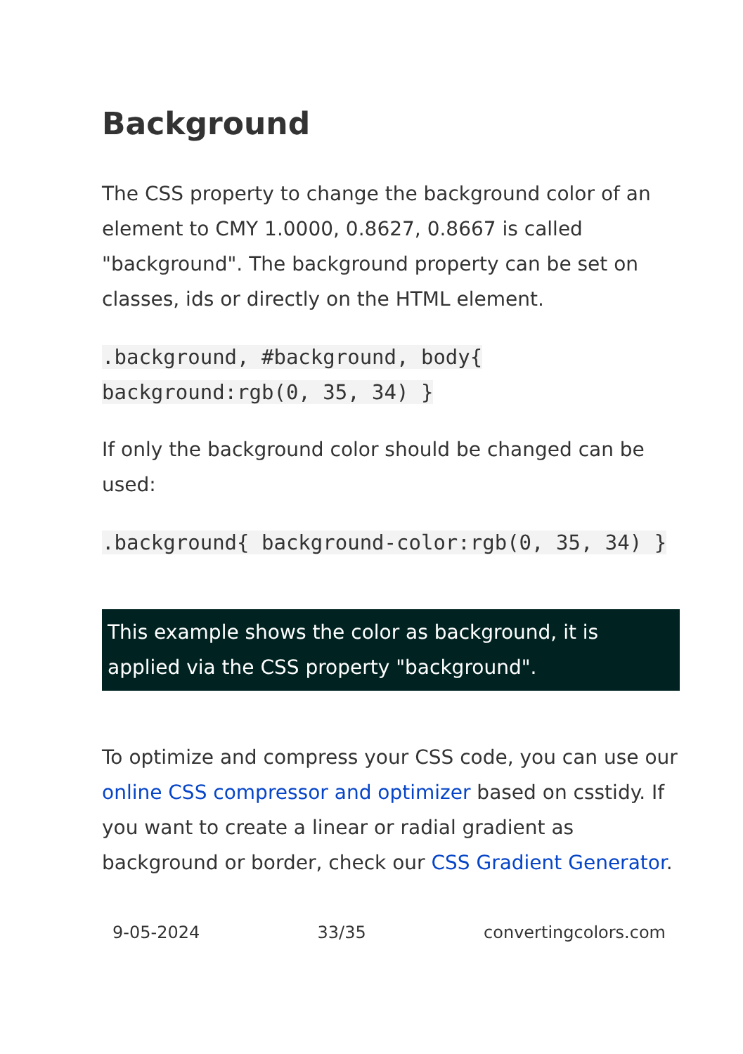Background
The CSS property to change the background color of an element to CMY 1.0000, 0.8627, 0.8667 is called "background". The background property can be set on classes, ids or directly on the HTML element.
.background, #background, body{ background:rgb(0, 35, 34) }
If only the background color should be changed can be used:
.background{ background-color:rgb(0, 35, 34) }
This example shows the color as background, it is applied via the CSS property "background".
To optimize and compress your CSS code, you can use our online CSS compressor and optimizer based on csstidy. If you want to create a linear or radial gradient as background or border, check our CSS Gradient Generator.
9-05-2024 33/35 convertingcolors.com